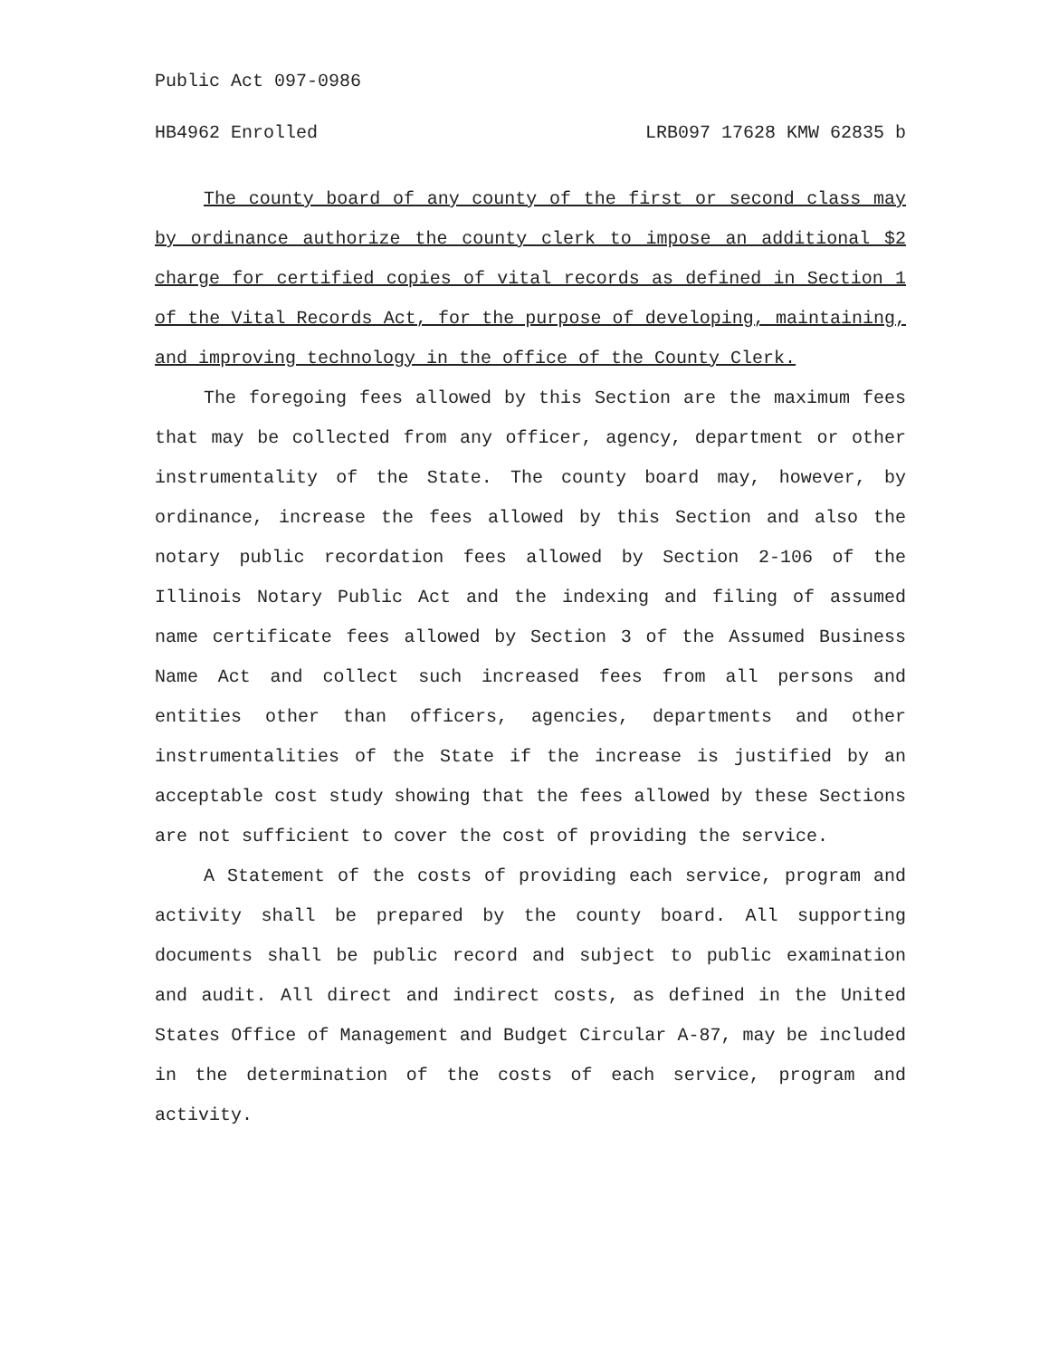Public Act 097-0986
HB4962 Enrolled LRB097 17628 KMW 62835 b
The county board of any county of the first or second class may by ordinance authorize the county clerk to impose an additional $2 charge for certified copies of vital records as defined in Section 1 of the Vital Records Act, for the purpose of developing, maintaining, and improving technology in the office of the County Clerk.
The foregoing fees allowed by this Section are the maximum fees that may be collected from any officer, agency, department or other instrumentality of the State. The county board may, however, by ordinance, increase the fees allowed by this Section and also the notary public recordation fees allowed by Section 2-106 of the Illinois Notary Public Act and the indexing and filing of assumed name certificate fees allowed by Section 3 of the Assumed Business Name Act and collect such increased fees from all persons and entities other than officers, agencies, departments and other instrumentalities of the State if the increase is justified by an acceptable cost study showing that the fees allowed by these Sections are not sufficient to cover the cost of providing the service.
A Statement of the costs of providing each service, program and activity shall be prepared by the county board. All supporting documents shall be public record and subject to public examination and audit. All direct and indirect costs, as defined in the United States Office of Management and Budget Circular A-87, may be included in the determination of the costs of each service, program and activity.